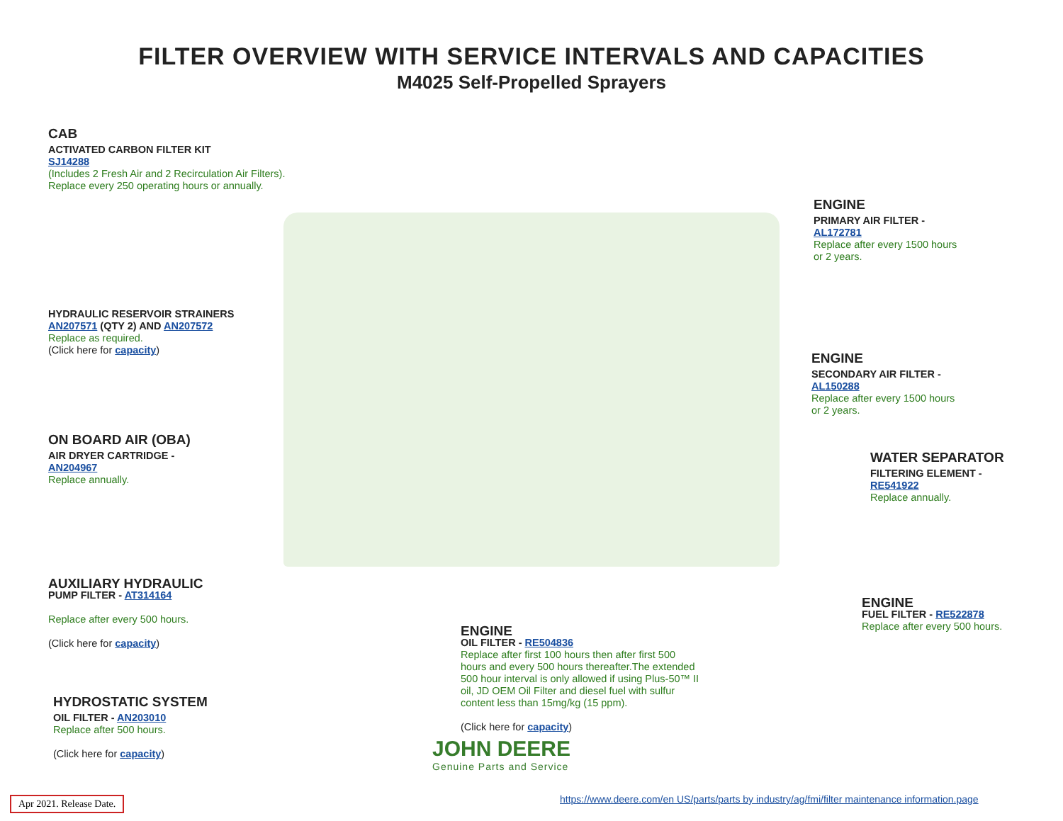FILTER OVERVIEW WITH SERVICE INTERVALS AND CAPACITIES
M4025 Self-Propelled Sprayers
CAB
ACTIVATED CARBON FILTER KIT
SJ14288
(Includes 2 Fresh Air and 2 Recirculation Air Filters).
Replace every 250 operating hours or annually.
HYDRAULIC RESERVOIR STRAINERS
AN207571 (QTY 2) AND AN207572
Replace as required.
(Click here for capacity)
ON BOARD AIR (OBA)
AIR DRYER CARTRIDGE -
AN204967
Replace annually.
AUXILIARY HYDRAULIC
PUMP FILTER - AT314164
Replace after every 500 hours.
(Click here for capacity)
HYDROSTATIC SYSTEM
OIL FILTER - AN203010
Replace after 500 hours.
(Click here for capacity)
ENGINE
OIL FILTER - RE504836
Replace after first 100 hours then after first 500 hours and every 500 hours thereafter.The extended 500 hour interval is only allowed if using Plus-50™ II oil, JD OEM Oil Filter and diesel fuel with sulfur content less than 15mg/kg (15 ppm).
(Click here for capacity)
ENGINE
PRIMARY AIR FILTER -
AL172781
Replace after every 1500 hours
or 2 years.
ENGINE
SECONDARY AIR FILTER -
AL150288
Replace after every 1500 hours
or 2 years.
WATER SEPARATOR
FILTERING ELEMENT -
RE541922
Replace annually.
ENGINE
FUEL FILTER - RE522878
Replace after every 500 hours.
JOHN DEERE
Genuine Parts and Service
Apr 2021. Release Date.
https://www.deere.com/en US/parts/parts by industry/ag/fmi/filter maintenance information.page